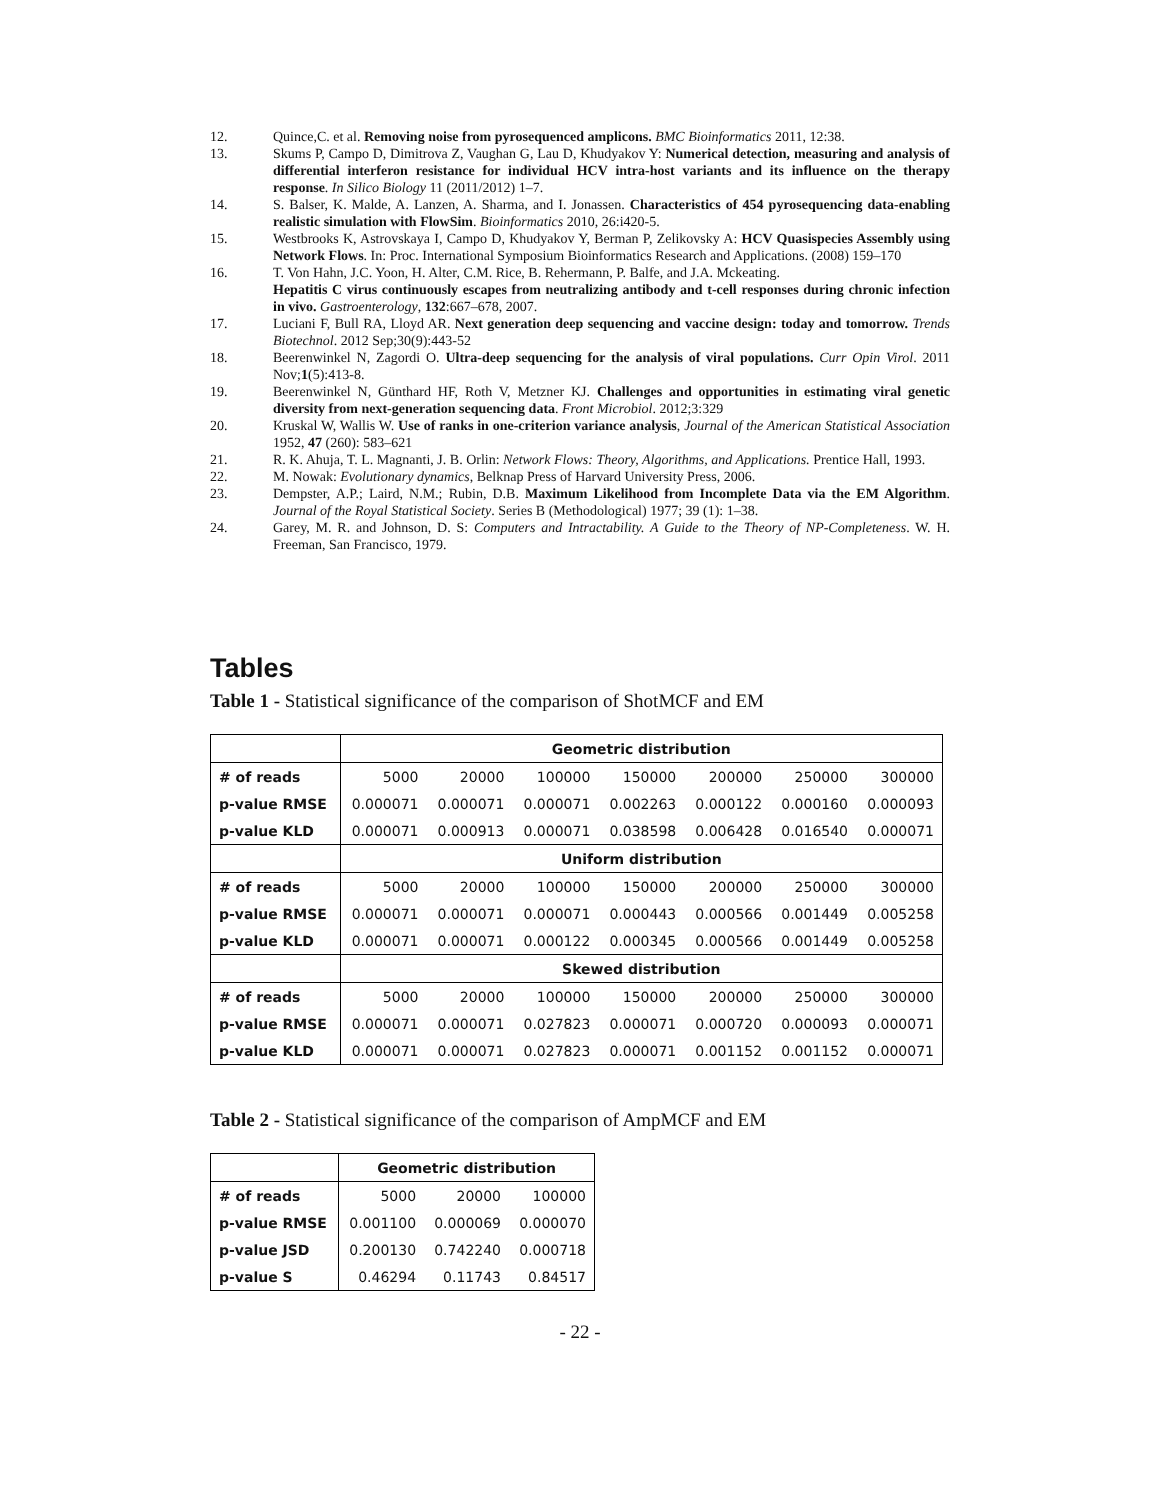12. Quince,C. et al. Removing noise from pyrosequenced amplicons. BMC Bioinformatics 2011, 12:38.
13. Skums P, Campo D, Dimitrova Z, Vaughan G, Lau D, Khudyakov Y: Numerical detection, measuring and analysis of differential interferon resistance for individual HCV intra-host variants and its influence on the therapy response. In Silico Biology 11 (2011/2012) 1–7.
14. S. Balser, K. Malde, A. Lanzen, A. Sharma, and I. Jonassen. Characteristics of 454 pyrosequencing data-enabling realistic simulation with FlowSim. Bioinformatics 2010, 26:i420-5.
15. Westbrooks K, Astrovskaya I, Campo D, Khudyakov Y, Berman P, Zelikovsky A: HCV Quasispecies Assembly using Network Flows. In: Proc. International Symposium Bioinformatics Research and Applications. (2008) 159–170
16. T. Von Hahn, J.C. Yoon, H. Alter, C.M. Rice, B. Rehermann, P. Balfe, and J.A. Mckeating.
Hepatitis C virus continuously escapes from neutralizing antibody and t-cell responses during chronic infection in vivo. Gastroenterology, 132:667–678, 2007.
17. Luciani F, Bull RA, Lloyd AR. Next generation deep sequencing and vaccine design: today and tomorrow. Trends Biotechnol. 2012 Sep;30(9):443-52
18. Beerenwinkel N, Zagordi O. Ultra-deep sequencing for the analysis of viral populations. Curr Opin Virol. 2011 Nov;1(5):413-8.
19. Beerenwinkel N, Günthard HF, Roth V, Metzner KJ. Challenges and opportunities in estimating viral genetic diversity from next-generation sequencing data. Front Microbiol. 2012;3:329
20. Kruskal W, Wallis W. Use of ranks in one-criterion variance analysis, Journal of the American Statistical Association 1952, 47 (260): 583–621
21. R. K. Ahuja, T. L. Magnanti, J. B. Orlin: Network Flows: Theory, Algorithms, and Applications. Prentice Hall, 1993.
22. M. Nowak: Evolutionary dynamics, Belknap Press of Harvard University Press, 2006.
23. Dempster, A.P.; Laird, N.M.; Rubin, D.B. Maximum Likelihood from Incomplete Data via the EM Algorithm. Journal of the Royal Statistical Society. Series B (Methodological) 1977; 39 (1): 1–38.
24. Garey, M. R. and Johnson, D. S: Computers and Intractability. A Guide to the Theory of NP-Completeness. W. H. Freeman, San Francisco, 1979.
Tables
Table 1 - Statistical significance of the comparison of ShotMCF and EM
| | Geometric distribution | | | | | | |
| # of reads | 5000 | 20000 | 100000 | 150000 | 200000 | 250000 | 300000 |
| p-value RMSE | 0.000071 | 0.000071 | 0.000071 | 0.002263 | 0.000122 | 0.000160 | 0.000093 |
| p-value KLD | 0.000071 | 0.000913 | 0.000071 | 0.038598 | 0.006428 | 0.016540 | 0.000071 |
| | Uniform distribution | | | | | | |
| # of reads | 5000 | 20000 | 100000 | 150000 | 200000 | 250000 | 300000 |
| p-value RMSE | 0.000071 | 0.000071 | 0.000071 | 0.000443 | 0.000566 | 0.001449 | 0.005258 |
| p-value KLD | 0.000071 | 0.000071 | 0.000122 | 0.000345 | 0.000566 | 0.001449 | 0.005258 |
| | Skewed distribution | | | | | | |
| # of reads | 5000 | 20000 | 100000 | 150000 | 200000 | 250000 | 300000 |
| p-value RMSE | 0.000071 | 0.000071 | 0.027823 | 0.000071 | 0.000720 | 0.000093 | 0.000071 |
| p-value KLD | 0.000071 | 0.000071 | 0.027823 | 0.000071 | 0.001152 | 0.001152 | 0.000071 |
Table 2 - Statistical significance of the comparison of AmpMCF and EM
| | Geometric distribution | | |
| # of reads | 5000 | 20000 | 100000 |
| p-value RMSE | 0.001100 | 0.000069 | 0.000070 |
| p-value JSD | 0.200130 | 0.742240 | 0.000718 |
| p-value S | 0.46294 | 0.11743 | 0.84517 |
- 22 -